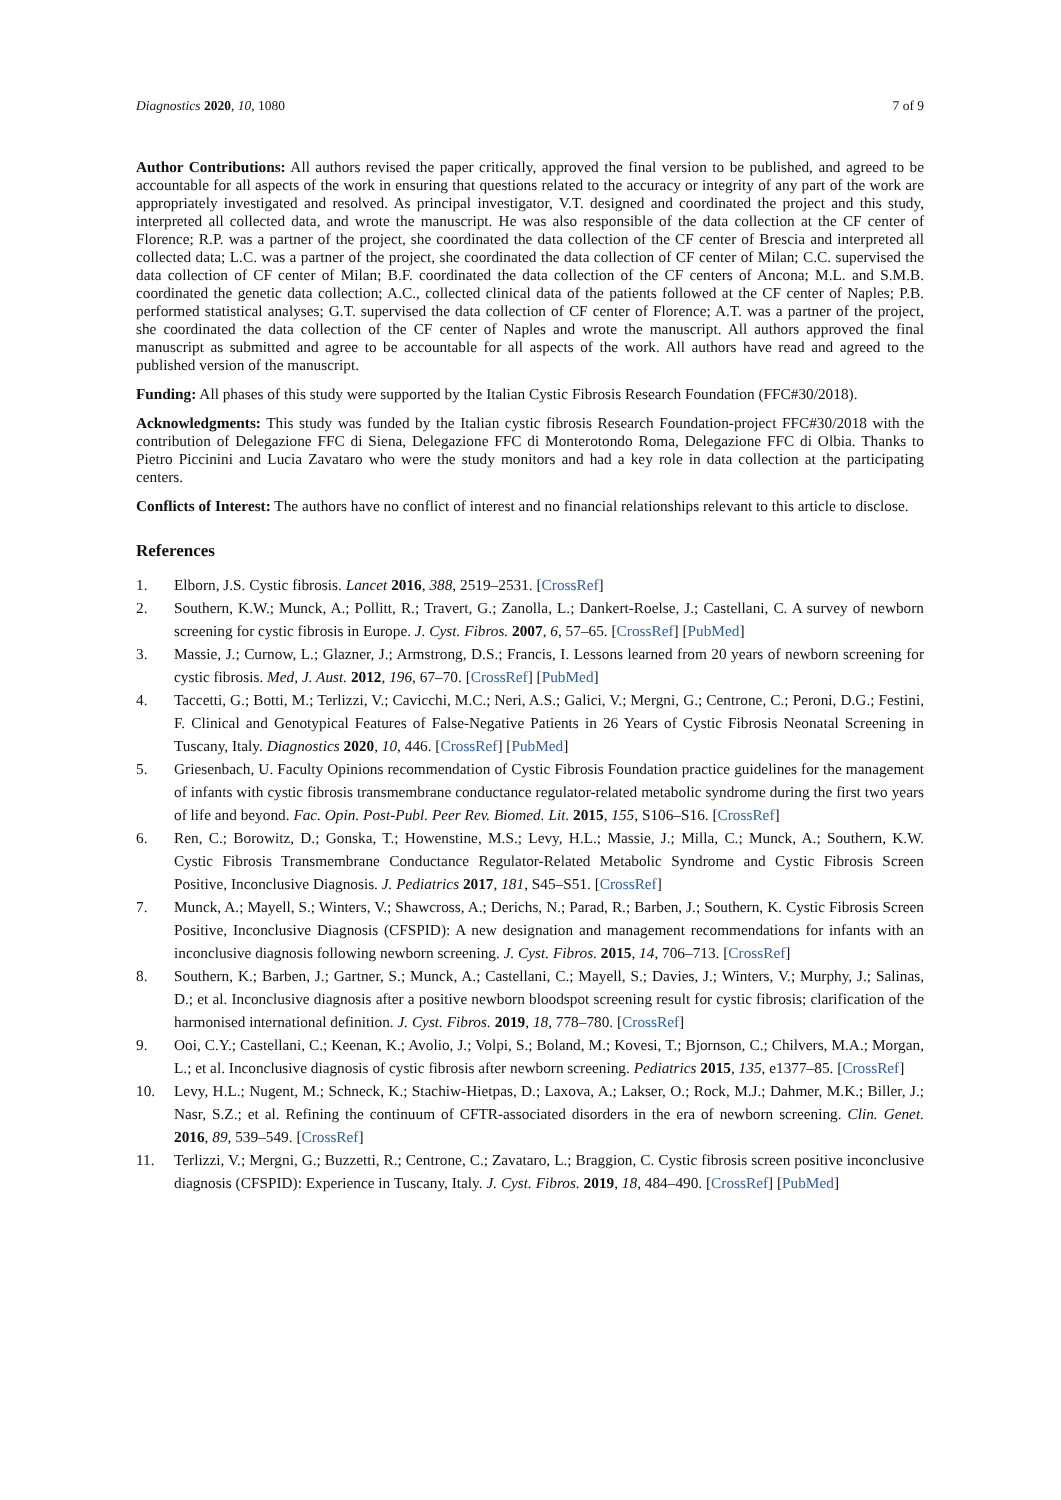Diagnostics 2020, 10, 1080 7 of 9
Author Contributions: All authors revised the paper critically, approved the final version to be published, and agreed to be accountable for all aspects of the work in ensuring that questions related to the accuracy or integrity of any part of the work are appropriately investigated and resolved. As principal investigator, V.T. designed and coordinated the project and this study, interpreted all collected data, and wrote the manuscript. He was also responsible of the data collection at the CF center of Florence; R.P. was a partner of the project, she coordinated the data collection of the CF center of Brescia and interpreted all collected data; L.C. was a partner of the project, she coordinated the data collection of CF center of Milan; C.C. supervised the data collection of CF center of Milan; B.F. coordinated the data collection of the CF centers of Ancona; M.L. and S.M.B. coordinated the genetic data collection; A.C., collected clinical data of the patients followed at the CF center of Naples; P.B. performed statistical analyses; G.T. supervised the data collection of CF center of Florence; A.T. was a partner of the project, she coordinated the data collection of the CF center of Naples and wrote the manuscript. All authors approved the final manuscript as submitted and agree to be accountable for all aspects of the work. All authors have read and agreed to the published version of the manuscript.
Funding: All phases of this study were supported by the Italian Cystic Fibrosis Research Foundation (FFC#30/2018).
Acknowledgments: This study was funded by the Italian cystic fibrosis Research Foundation-project FFC#30/2018 with the contribution of Delegazione FFC di Siena, Delegazione FFC di Monterotondo Roma, Delegazione FFC di Olbia. Thanks to Pietro Piccinini and Lucia Zavataro who were the study monitors and had a key role in data collection at the participating centers.
Conflicts of Interest: The authors have no conflict of interest and no financial relationships relevant to this article to disclose.
References
1. Elborn, J.S. Cystic fibrosis. Lancet 2016, 388, 2519–2531. [CrossRef]
2. Southern, K.W.; Munck, A.; Pollitt, R.; Travert, G.; Zanolla, L.; Dankert-Roelse, J.; Castellani, C. A survey of newborn screening for cystic fibrosis in Europe. J. Cyst. Fibros. 2007, 6, 57–65. [CrossRef] [PubMed]
3. Massie, J.; Curnow, L.; Glazner, J.; Armstrong, D.S.; Francis, I. Lessons learned from 20 years of newborn screening for cystic fibrosis. Med, J. Aust. 2012, 196, 67–70. [CrossRef] [PubMed]
4. Taccetti, G.; Botti, M.; Terlizzi, V.; Cavicchi, M.C.; Neri, A.S.; Galici, V.; Mergni, G.; Centrone, C.; Peroni, D.G.; Festini, F. Clinical and Genotypical Features of False-Negative Patients in 26 Years of Cystic Fibrosis Neonatal Screening in Tuscany, Italy. Diagnostics 2020, 10, 446. [CrossRef] [PubMed]
5. Griesenbach, U. Faculty Opinions recommendation of Cystic Fibrosis Foundation practice guidelines for the management of infants with cystic fibrosis transmembrane conductance regulator-related metabolic syndrome during the first two years of life and beyond. Fac. Opin. Post-Publ. Peer Rev. Biomed. Lit. 2015, 155, S106–S16. [CrossRef]
6. Ren, C.; Borowitz, D.; Gonska, T.; Howenstine, M.S.; Levy, H.L.; Massie, J.; Milla, C.; Munck, A.; Southern, K.W. Cystic Fibrosis Transmembrane Conductance Regulator-Related Metabolic Syndrome and Cystic Fibrosis Screen Positive, Inconclusive Diagnosis. J. Pediatrics 2017, 181, S45–S51. [CrossRef]
7. Munck, A.; Mayell, S.; Winters, V.; Shawcross, A.; Derichs, N.; Parad, R.; Barben, J.; Southern, K. Cystic Fibrosis Screen Positive, Inconclusive Diagnosis (CFSPID): A new designation and management recommendations for infants with an inconclusive diagnosis following newborn screening. J. Cyst. Fibros. 2015, 14, 706–713. [CrossRef]
8. Southern, K.; Barben, J.; Gartner, S.; Munck, A.; Castellani, C.; Mayell, S.; Davies, J.; Winters, V.; Murphy, J.; Salinas, D.; et al. Inconclusive diagnosis after a positive newborn bloodspot screening result for cystic fibrosis; clarification of the harmonised international definition. J. Cyst. Fibros. 2019, 18, 778–780. [CrossRef]
9. Ooi, C.Y.; Castellani, C.; Keenan, K.; Avolio, J.; Volpi, S.; Boland, M.; Kovesi, T.; Bjornson, C.; Chilvers, M.A.; Morgan, L.; et al. Inconclusive diagnosis of cystic fibrosis after newborn screening. Pediatrics 2015, 135, e1377–85. [CrossRef]
10. Levy, H.L.; Nugent, M.; Schneck, K.; Stachiw-Hietpas, D.; Laxova, A.; Lakser, O.; Rock, M.J.; Dahmer, M.K.; Biller, J.; Nasr, S.Z.; et al. Refining the continuum of CFTR-associated disorders in the era of newborn screening. Clin. Genet. 2016, 89, 539–549. [CrossRef]
11. Terlizzi, V.; Mergni, G.; Buzzetti, R.; Centrone, C.; Zavataro, L.; Braggion, C. Cystic fibrosis screen positive inconclusive diagnosis (CFSPID): Experience in Tuscany, Italy. J. Cyst. Fibros. 2019, 18, 484–490. [CrossRef] [PubMed]